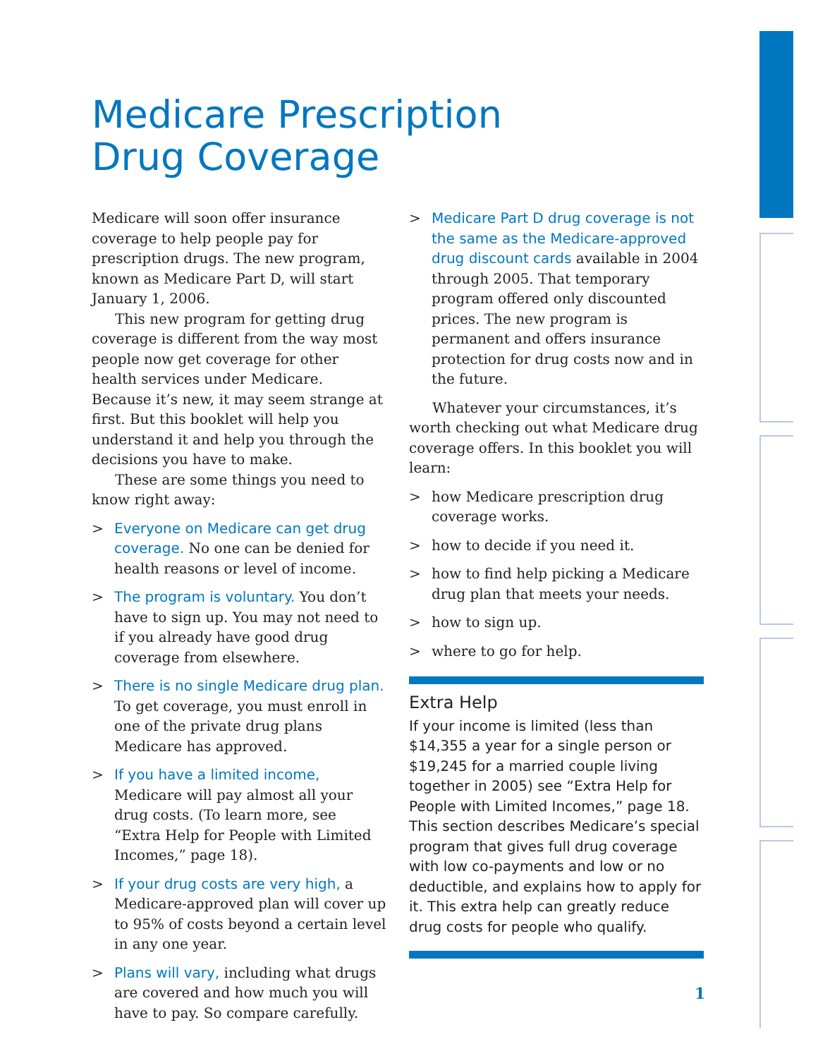Medicare Prescription
Drug Coverage
Medicare will soon offer insurance coverage to help people pay for prescription drugs. The new program, known as Medicare Part D, will start January 1, 2006.
This new program for getting drug coverage is different from the way most people now get coverage for other health services under Medicare. Because it’s new, it may seem strange at first. But this booklet will help you understand it and help you through the decisions you have to make.
These are some things you need to know right away:
> Everyone on Medicare can get drug coverage. No one can be denied for health reasons or level of income.
> The program is voluntary. You don’t have to sign up. You may not need to if you already have good drug coverage from elsewhere.
> There is no single Medicare drug plan. To get coverage, you must enroll in one of the private drug plans Medicare has approved.
> If you have a limited income, Medicare will pay almost all your drug costs. (To learn more, see “Extra Help for People with Limited Incomes,” page 18).
> If your drug costs are very high, a Medicare-approved plan will cover up to 95% of costs beyond a certain level in any one year.
> Plans will vary, including what drugs are covered and how much you will have to pay. So compare carefully.
> Medicare Part D drug coverage is not the same as the Medicare-approved drug discount cards available in 2004 through 2005. That temporary program offered only discounted prices. The new program is permanent and offers insurance protection for drug costs now and in the future.
Whatever your circumstances, it’s worth checking out what Medicare drug coverage offers. In this booklet you will learn:
> how Medicare prescription drug coverage works.
> how to decide if you need it.
> how to find help picking a Medicare drug plan that meets your needs.
> how to sign up.
> where to go for help.
Extra Help
If your income is limited (less than $14,355 a year for a single person or $19,245 for a married couple living together in 2005) see “Extra Help for People with Limited Incomes,” page 18. This section describes Medicare’s special program that gives full drug coverage with low co-payments and low or no deductible, and explains how to apply for it. This extra help can greatly reduce drug costs for people who qualify.
1